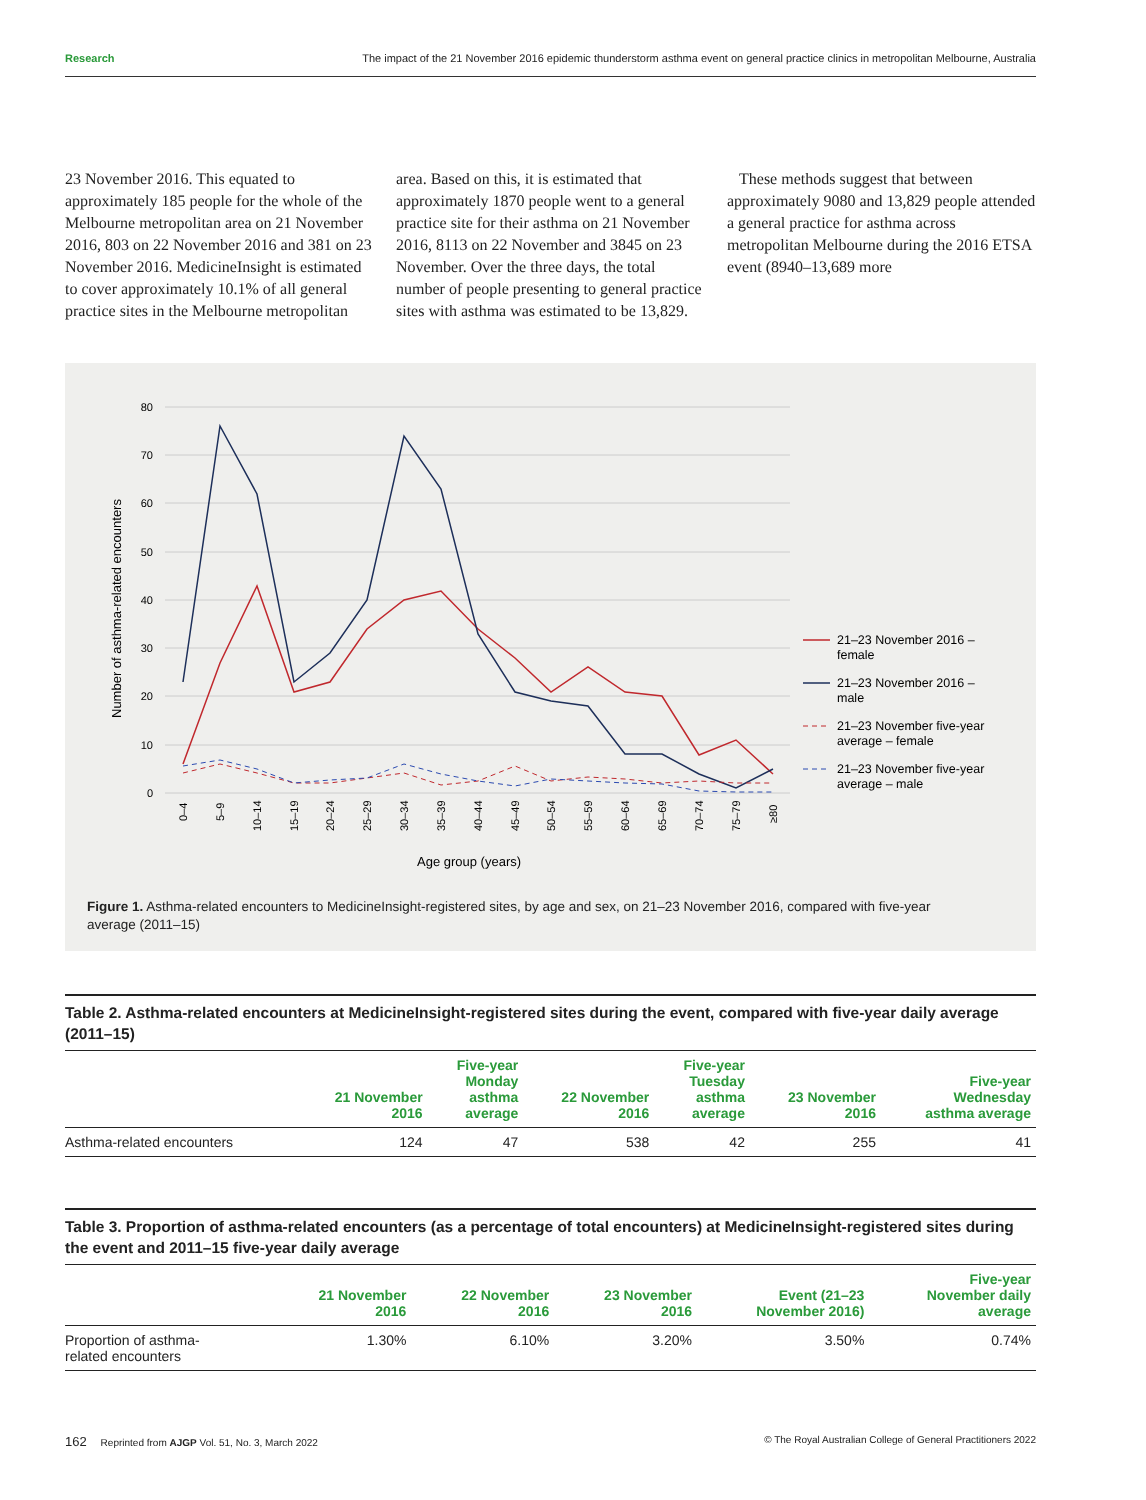Research The impact of the 21 November 2016 epidemic thunderstorm asthma event on general practice clinics in metropolitan Melbourne, Australia
23 November 2016. This equated to approximately 185 people for the whole of the Melbourne metropolitan area on 21 November 2016, 803 on 22 November 2016 and 381 on 23 November 2016. MedicineInsight is estimated to cover approximately 10.1% of all general practice sites in the Melbourne metropolitan area. Based on this, it is estimated that approximately 1870 people went to a general practice site for their asthma on 21 November 2016, 8113 on 22 November and 3845 on 23 November. Over the three days, the total number of people presenting to general practice sites with asthma was estimated to be 13,829.
These methods suggest that between approximately 9080 and 13,829 people attended a general practice for asthma across metropolitan Melbourne during the 2016 ETSA event (8940–13,689 more
80
70
60
50
40
30
20
10
0
Number of asthma-related encounters
0–4
5–9
10–14
15–19
20–24
25–29
30–34
35–39
40–44
45–49
50–54
55–59
60–64
65–69
70–74
75–79
≥80
Age group (years)
21–23 November 2016 –
female
21–23 November 2016 –
male
21–23 November five-year
average – female
21–23 November five-year
average – male
Figure 1. Asthma-related encounters to MedicineInsight-registered sites, by age and sex, on 21–23 November 2016, compared with five-year average (2011–15)
Table 2. Asthma-related encounters at MedicineInsight-registered sites during the event, compared with five-year daily average (2011–15)
| | 21 November 2016 | Five-year Monday asthma average | 22 November 2016 | Five-year Tuesday asthma average | 23 November 2016 | Five-year Wednesday asthma average |
| --- | --- | --- | --- | --- | --- | --- |
| Asthma-related encounters | 124 | 47 | 538 | 42 | 255 | 41 |
Table 3. Proportion of asthma-related encounters (as a percentage of total encounters) at MedicineInsight-registered sites during the event and 2011–15 five-year daily average
| | 21 November 2016 | 22 November 2016 | 23 November 2016 | Event (21–23 November 2016) | Five-year November daily average |
| --- | --- | --- | --- | --- | --- |
| Proportion of asthma- related encounters | 1.30% | 6.10% | 3.20% | 3.50% | 0.74% |
162 Reprinted from AJGP Vol. 51, No. 3, March 2022 © The Royal Australian College of General Practitioners 2022